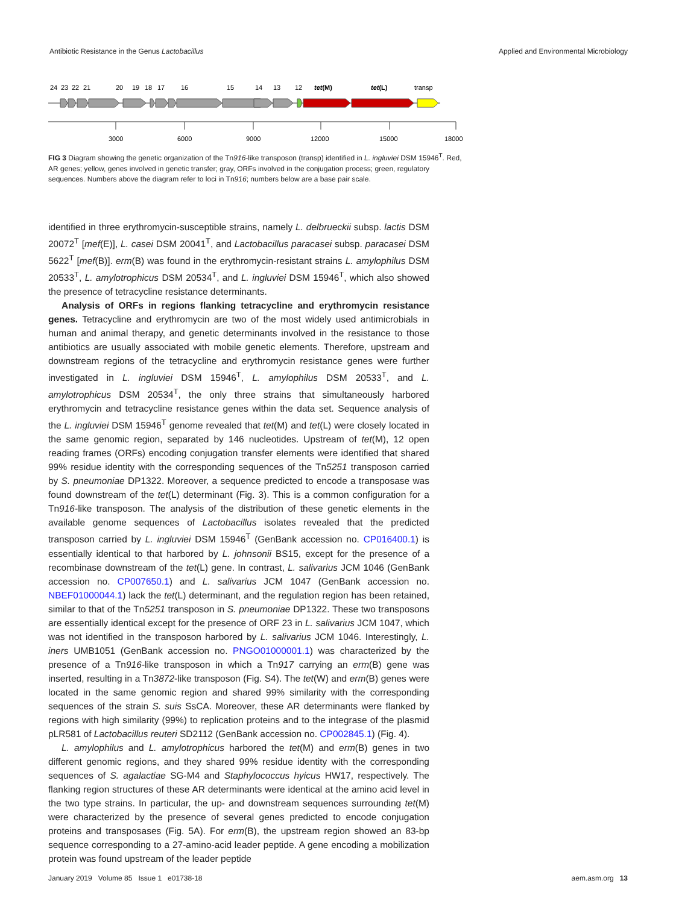Antibiotic Resistance in the Genus Lactobacillus Applied and Environmental Microbiology
24
23
22
21
20
19
18
17
16
15
14
13
12
tet(M)
tet(L)
transp
3000
6000
9000
12000
15000
18000
FIG 3 Diagram showing the genetic organization of the Tn916-like transposon (transp) identified in L. ingluviei DSM 15946<sup>T</sup>. Red, AR genes; yellow, genes involved in genetic transfer; gray, ORFs involved in the conjugation process; green, regulatory sequences. Numbers above the diagram refer to loci in Tn916; numbers below are a base pair scale.
identified in three erythromycin-susceptible strains, namely L. delbrueckii subsp. lactis DSM 20072<sup>T</sup> [mef(E)], L. casei DSM 20041<sup>T</sup>, and Lactobacillus paracasei subsp. paracasei DSM 5622<sup>T</sup> [mef(B)]. erm(B) was found in the erythromycin-resistant strains L. amylophilus DSM 20533<sup>T</sup>, L. amylotrophicus DSM 20534<sup>T</sup>, and L. ingluviei DSM 15946<sup>T</sup>, which also showed the presence of tetracycline resistance determinants.
Analysis of ORFs in regions flanking tetracycline and erythromycin resistance genes. Tetracycline and erythromycin are two of the most widely used antimicrobials in human and animal therapy, and genetic determinants involved in the resistance to those antibiotics are usually associated with mobile genetic elements. Therefore, upstream and downstream regions of the tetracycline and erythromycin resistance genes were further investigated in L. ingluviei DSM 15946<sup>T</sup>, L. amylophilus DSM 20533<sup>T</sup>, and L. amylotrophicus DSM 20534<sup>T</sup>, the only three strains that simultaneously harbored erythromycin and tetracycline resistance genes within the data set. Sequence analysis of the L. ingluviei DSM 15946<sup>T</sup> genome revealed that tet(M) and tet(L) were closely located in the same genomic region, separated by 146 nucleotides. Upstream of tet(M), 12 open reading frames (ORFs) encoding conjugation transfer elements were identified that shared 99% residue identity with the corresponding sequences of the Tn5251 transposon carried by S. pneumoniae DP1322. Moreover, a sequence predicted to encode a transposase was found downstream of the tet(L) determinant (Fig. 3). This is a common configuration for a Tn916-like transposon. The analysis of the distribution of these genetic elements in the available genome sequences of Lactobacillus isolates revealed that the predicted transposon carried by L. ingluviei DSM 15946<sup>T</sup> (GenBank accession no. CP016400.1) is essentially identical to that harbored by L. johnsonii BS15, except for the presence of a recombinase downstream of the tet(L) gene. In contrast, L. salivarius JCM 1046 (GenBank accession no. CP007650.1) and L. salivarius JCM 1047 (GenBank accession no. NBEF01000044.1) lack the tet(L) determinant, and the regulation region has been retained, similar to that of the Tn5251 transposon in S. pneumoniae DP1322. These two transposons are essentially identical except for the presence of ORF 23 in L. salivarius JCM 1047, which was not identified in the transposon harbored by L. salivarius JCM 1046. Interestingly, L. iners UMB1051 (GenBank accession no. PNGO01000001.1) was characterized by the presence of a Tn916-like transposon in which a Tn917 carrying an erm(B) gene was inserted, resulting in a Tn3872-like transposon (Fig. S4). The tet(W) and erm(B) genes were located in the same genomic region and shared 99% similarity with the corresponding sequences of the strain S. suis SsCA. Moreover, these AR determinants were flanked by regions with high similarity (99%) to replication proteins and to the integrase of the plasmid pLR581 of Lactobacillus reuteri SD2112 (GenBank accession no. CP002845.1) (Fig. 4).
L. amylophilus and L. amylotrophicus harbored the tet(M) and erm(B) genes in two different genomic regions, and they shared 99% residue identity with the corresponding sequences of S. agalactiae SG-M4 and Staphylococcus hyicus HW17, respectively. The flanking region structures of these AR determinants were identical at the amino acid level in the two type strains. In particular, the up- and downstream sequences surrounding tet(M) were characterized by the presence of several genes predicted to encode conjugation proteins and transposases (Fig. 5A). For erm(B), the upstream region showed an 83-bp sequence corresponding to a 27-amino-acid leader peptide. A gene encoding a mobilization protein was found upstream of the leader peptide
January 2019 Volume 85 Issue 1 e01738-18 aem.asm.org 13